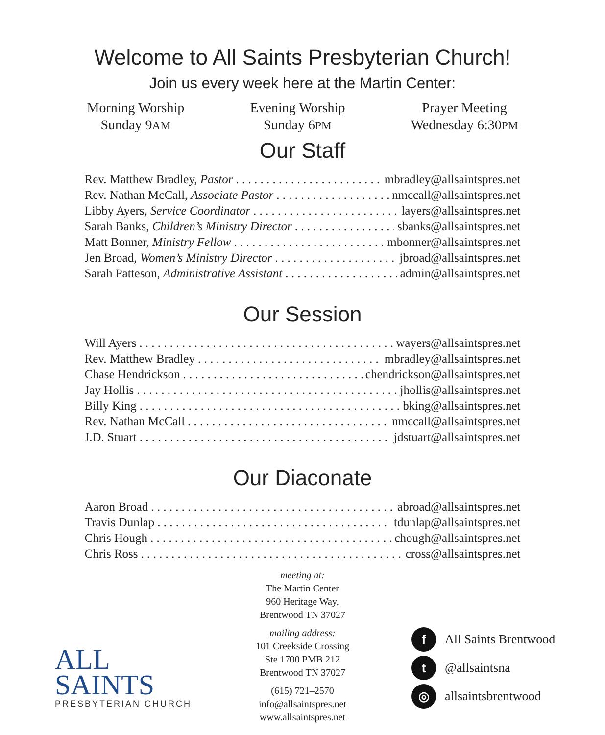Welcome to All Saints Presbyterian Church!
Join us every week here at the Martin Center:
Morning Worship
Sunday 9AM
Evening Worship
Sunday 6PM
Prayer Meeting
Wednesday 6:30PM
Our Staff
Rev. Matthew Bradley, Pastor mbradley@allsaintspres.net
Rev. Nathan McCall, Associate Pastor nmccall@allsaintspres.net
Libby Ayers, Service Coordinator layers@allsaintspres.net
Sarah Banks, Children’s Ministry Director sbanks@allsaintspres.net
Matt Bonner, Ministry Fellow mbonner@allsaintspres.net
Jen Broad, Women’s Ministry Director jbroad@allsaintspres.net
Sarah Patteson, Administrative Assistant admin@allsaintspres.net
Our Session
Will Ayers wayers@allsaintspres.net
Rev. Matthew Bradley mbradley@allsaintspres.net
Chase Hendrickson chendrickson@allsaintspres.net
Jay Hollis jhollis@allsaintspres.net
Billy King bking@allsaintspres.net
Rev. Nathan McCall nmccall@allsaintspres.net
J.D. Stuart jdstuart@allsaintspres.net
Our Diaconate
Aaron Broad abroad@allsaintspres.net
Travis Dunlap tdunlap@allsaintspres.net
Chris Hough chough@allsaintspres.net
Chris Ross cross@allsaintspres.net
meeting at:
The Martin Center
960 Heritage Way,
Brentwood TN 37027
mailing address:
101 Creekside Crossing
Ste 1700 PMB 212
Brentwood TN 37027
(615) 721–2570
info@allsaintspres.net
www.allsaintspres.net
ALL
SAINTS
PRESBYTERIAN CHURCH
f All Saints Brentwood
t @allsaintsna
◎ allsaintsbrentwood